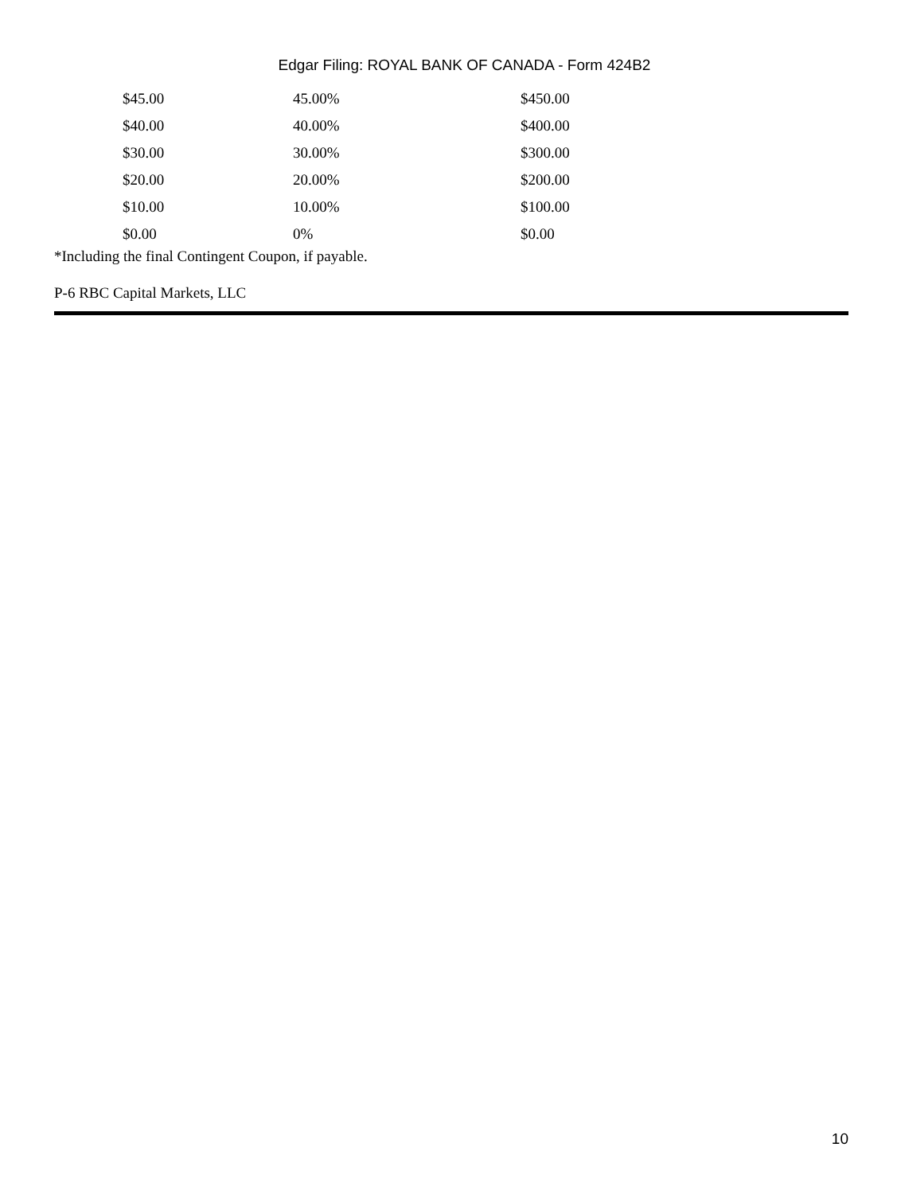Edgar Filing: ROYAL BANK OF CANADA - Form 424B2
| $45.00 | 45.00% | $450.00 |
| $40.00 | 40.00% | $400.00 |
| $30.00 | 30.00% | $300.00 |
| $20.00 | 20.00% | $200.00 |
| $10.00 | 10.00% | $100.00 |
| $0.00 | 0% | $0.00 |
*Including the final Contingent Coupon, if payable.
P-6 RBC Capital Markets, LLC
10